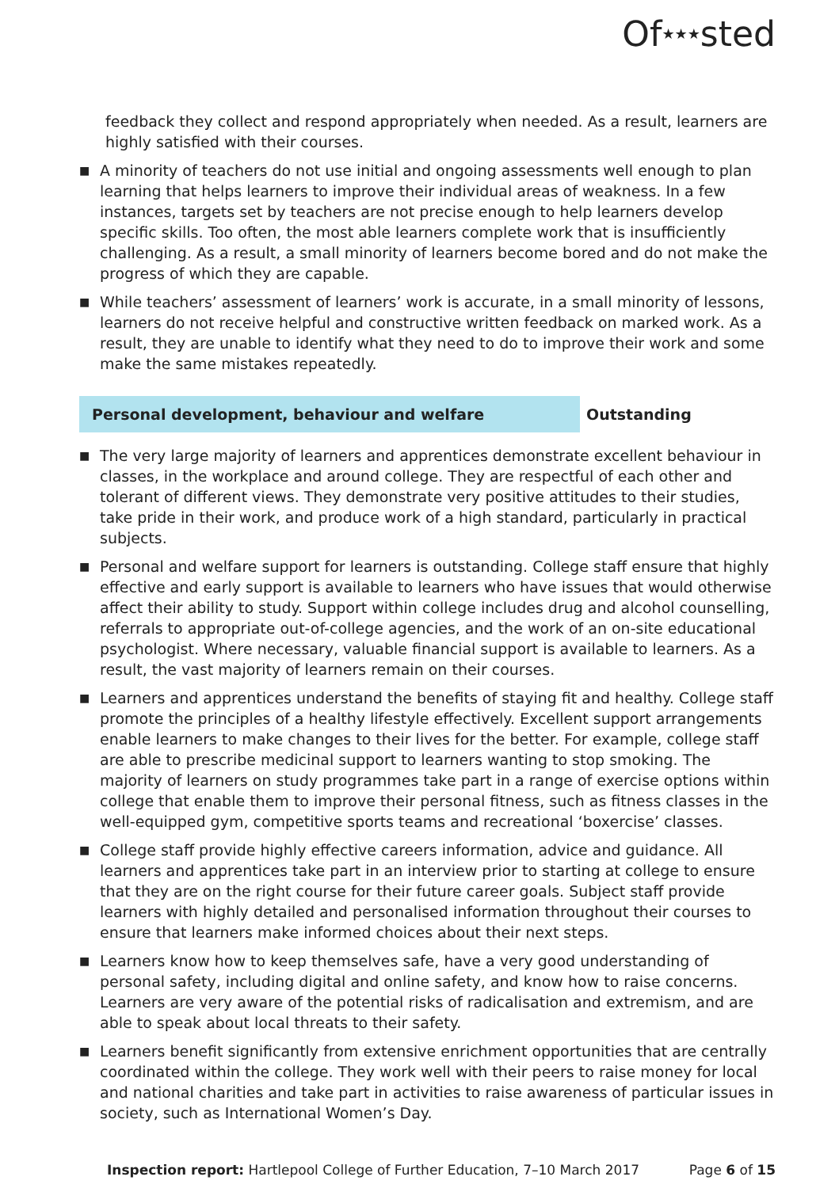Of★★★sted
feedback they collect and respond appropriately when needed. As a result, learners are highly satisfied with their courses.
■
A minority of teachers do not use initial and ongoing assessments well enough to plan learning that helps learners to improve their individual areas of weakness. In a few instances, targets set by teachers are not precise enough to help learners develop specific skills. Too often, the most able learners complete work that is insufficiently challenging. As a result, a small minority of learners become bored and do not make the progress of which they are capable.
■
While teachers’ assessment of learners’ work is accurate, in a small minority of lessons, learners do not receive helpful and constructive written feedback on marked work. As a result, they are unable to identify what they need to do to improve their work and some make the same mistakes repeatedly.
Personal development, behaviour and welfare Outstanding
■
The very large majority of learners and apprentices demonstrate excellent behaviour in classes, in the workplace and around college. They are respectful of each other and tolerant of different views. They demonstrate very positive attitudes to their studies, take pride in their work, and produce work of a high standard, particularly in practical subjects.
■
Personal and welfare support for learners is outstanding. College staff ensure that highly effective and early support is available to learners who have issues that would otherwise affect their ability to study. Support within college includes drug and alcohol counselling, referrals to appropriate out-of-college agencies, and the work of an on-site educational psychologist. Where necessary, valuable financial support is available to learners. As a result, the vast majority of learners remain on their courses.
■
Learners and apprentices understand the benefits of staying fit and healthy. College staff promote the principles of a healthy lifestyle effectively. Excellent support arrangements enable learners to make changes to their lives for the better. For example, college staff are able to prescribe medicinal support to learners wanting to stop smoking. The majority of learners on study programmes take part in a range of exercise options within college that enable them to improve their personal fitness, such as fitness classes in the well-equipped gym, competitive sports teams and recreational ‘boxercise’ classes.
■
College staff provide highly effective careers information, advice and guidance. All learners and apprentices take part in an interview prior to starting at college to ensure that they are on the right course for their future career goals. Subject staff provide learners with highly detailed and personalised information throughout their courses to ensure that learners make informed choices about their next steps.
■
Learners know how to keep themselves safe, have a very good understanding of personal safety, including digital and online safety, and know how to raise concerns. Learners are very aware of the potential risks of radicalisation and extremism, and are able to speak about local threats to their safety.
■
Learners benefit significantly from extensive enrichment opportunities that are centrally coordinated within the college. They work well with their peers to raise money for local and national charities and take part in activities to raise awareness of particular issues in society, such as International Women’s Day.
Inspection report: Hartlepool College of Further Education, 7–10 March 2017
Page 6 of 15